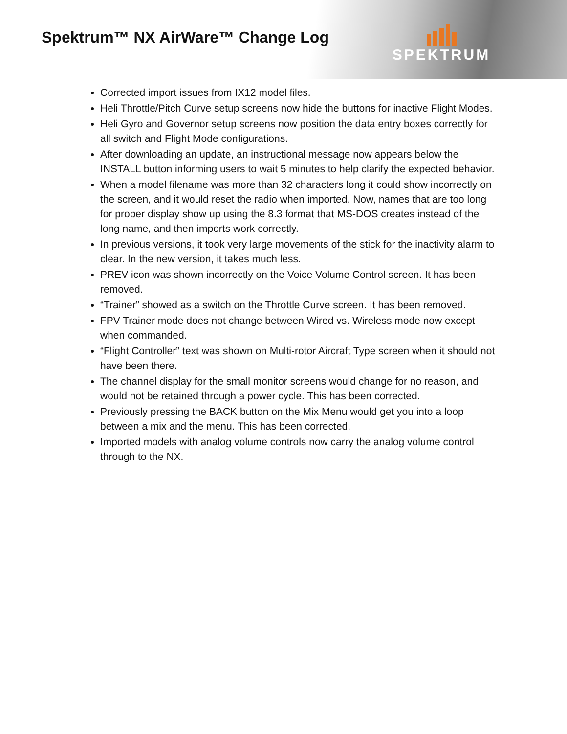Spektrum™ NX AirWare™ Change Log
SPEKTRUM
Corrected import issues from IX12 model files.
Heli Throttle/Pitch Curve setup screens now hide the buttons for inactive Flight Modes.
Heli Gyro and Governor setup screens now position the data entry boxes correctly for all switch and Flight Mode configurations.
After downloading an update, an instructional message now appears below the INSTALL button informing users to wait 5 minutes to help clarify the expected behavior.
When a model filename was more than 32 characters long it could show incorrectly on the screen, and it would reset the radio when imported. Now, names that are too long for proper display show up using the 8.3 format that MS-DOS creates instead of the long name, and then imports work correctly.
In previous versions, it took very large movements of the stick for the inactivity alarm to clear. In the new version, it takes much less.
PREV icon was shown incorrectly on the Voice Volume Control screen. It has been removed.
“Trainer” showed as a switch on the Throttle Curve screen. It has been removed.
FPV Trainer mode does not change between Wired vs. Wireless mode now except when commanded.
“Flight Controller” text was shown on Multi-rotor Aircraft Type screen when it should not have been there.
The channel display for the small monitor screens would change for no reason, and would not be retained through a power cycle. This has been corrected.
Previously pressing the BACK button on the Mix Menu would get you into a loop between a mix and the menu. This has been corrected.
Imported models with analog volume controls now carry the analog volume control through to the NX.